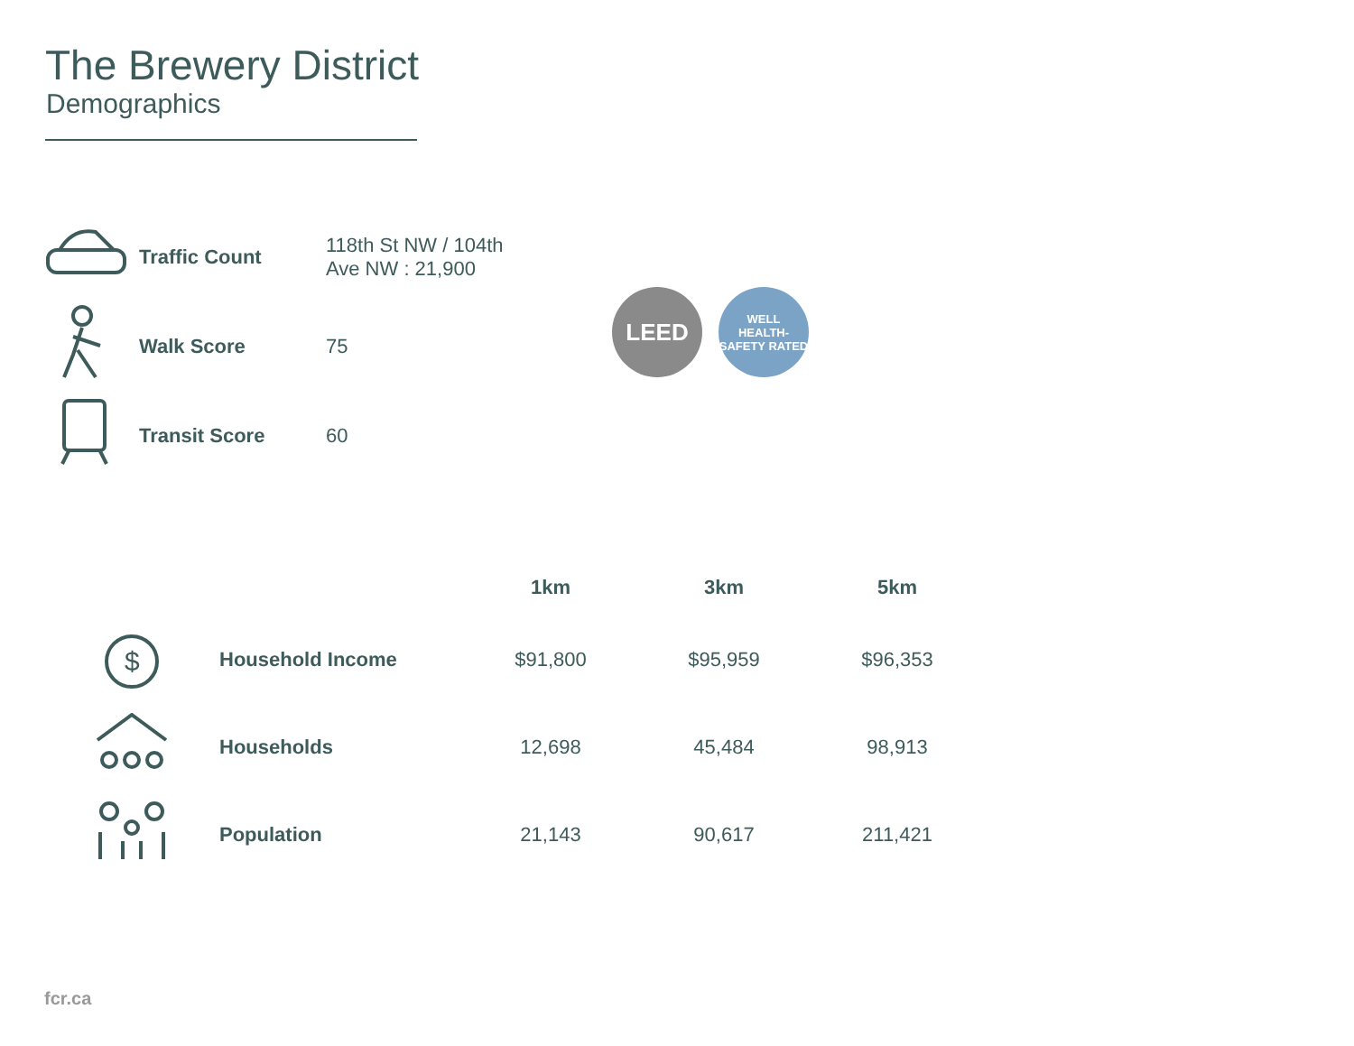The Brewery District
Demographics
| | Traffic Count | 118th St NW / 104th Ave NW : 21,900 |
| | Walk Score | 75 |
| | Transit Score | 60 |
LEED
WELL
HEALTH-SAFETY RATED
| | | 1km | 3km | 5km |
| --- | --- | --- | --- | --- |
| $ | Household Income | $91,800 | $95,959 | $96,353 |
| | Households | 12,698 | 45,484 | 98,913 |
| | Population | 21,143 | 90,617 | 211,421 |
fcr.ca